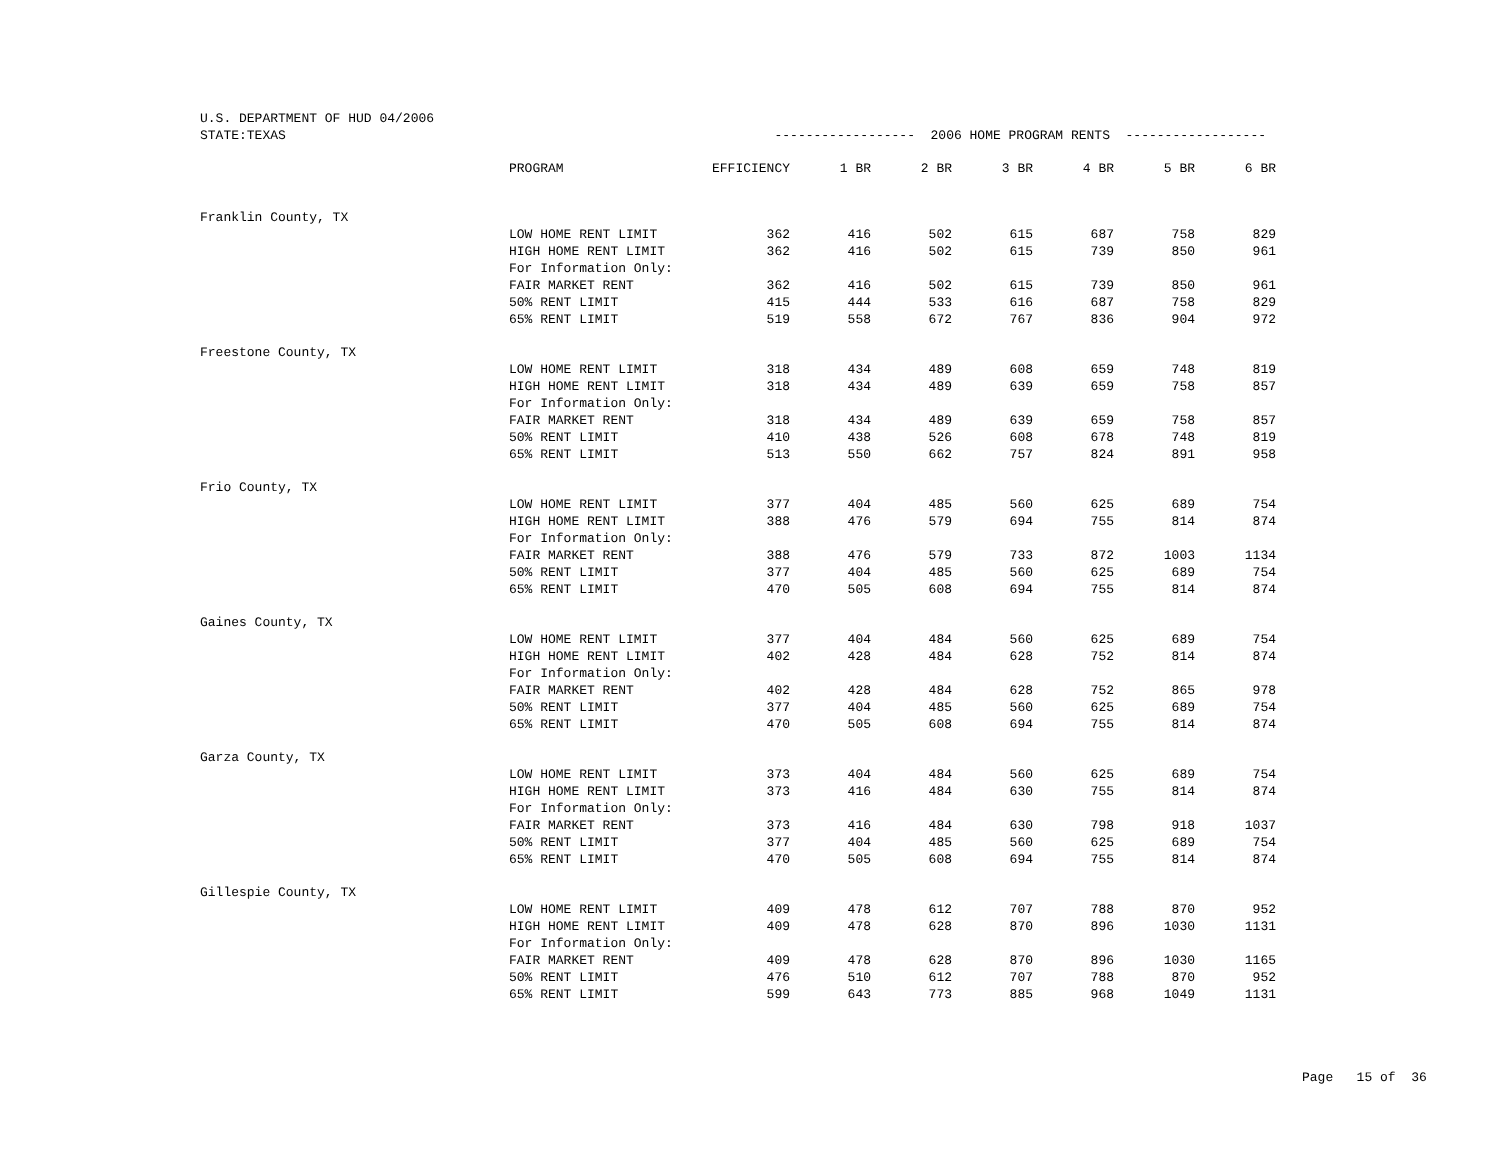| U.S. DEPARTMENT OF HUD 04/2006 | | | | | | | | |
| STATE:TEXAS | | ------------------ 2006 HOME PROGRAM RENTS ------------------ | | | | | | |
| | PROGRAM | EFFICIENCY | 1 BR | 2 BR | 3 BR | 4 BR | 5 BR | 6 BR |
| Franklin County, TX | | | | | | | | |
| | LOW HOME RENT LIMIT | 362 | 416 | 502 | 615 | 687 | 758 | 829 |
| | HIGH HOME RENT LIMIT | 362 | 416 | 502 | 615 | 739 | 850 | 961 |
| | For Information Only: | | | | | | | |
| | FAIR MARKET RENT | 362 | 416 | 502 | 615 | 739 | 850 | 961 |
| | 50% RENT LIMIT | 415 | 444 | 533 | 616 | 687 | 758 | 829 |
| | 65% RENT LIMIT | 519 | 558 | 672 | 767 | 836 | 904 | 972 |
| Freestone County, TX | | | | | | | | |
| | LOW HOME RENT LIMIT | 318 | 434 | 489 | 608 | 659 | 748 | 819 |
| | HIGH HOME RENT LIMIT | 318 | 434 | 489 | 639 | 659 | 758 | 857 |
| | For Information Only: | | | | | | | |
| | FAIR MARKET RENT | 318 | 434 | 489 | 639 | 659 | 758 | 857 |
| | 50% RENT LIMIT | 410 | 438 | 526 | 608 | 678 | 748 | 819 |
| | 65% RENT LIMIT | 513 | 550 | 662 | 757 | 824 | 891 | 958 |
| Frio County, TX | | | | | | | | |
| | LOW HOME RENT LIMIT | 377 | 404 | 485 | 560 | 625 | 689 | 754 |
| | HIGH HOME RENT LIMIT | 388 | 476 | 579 | 694 | 755 | 814 | 874 |
| | For Information Only: | | | | | | | |
| | FAIR MARKET RENT | 388 | 476 | 579 | 733 | 872 | 1003 | 1134 |
| | 50% RENT LIMIT | 377 | 404 | 485 | 560 | 625 | 689 | 754 |
| | 65% RENT LIMIT | 470 | 505 | 608 | 694 | 755 | 814 | 874 |
| Gaines County, TX | | | | | | | | |
| | LOW HOME RENT LIMIT | 377 | 404 | 484 | 560 | 625 | 689 | 754 |
| | HIGH HOME RENT LIMIT | 402 | 428 | 484 | 628 | 752 | 814 | 874 |
| | For Information Only: | | | | | | | |
| | FAIR MARKET RENT | 402 | 428 | 484 | 628 | 752 | 865 | 978 |
| | 50% RENT LIMIT | 377 | 404 | 485 | 560 | 625 | 689 | 754 |
| | 65% RENT LIMIT | 470 | 505 | 608 | 694 | 755 | 814 | 874 |
| Garza County, TX | | | | | | | | |
| | LOW HOME RENT LIMIT | 373 | 404 | 484 | 560 | 625 | 689 | 754 |
| | HIGH HOME RENT LIMIT | 373 | 416 | 484 | 630 | 755 | 814 | 874 |
| | For Information Only: | | | | | | | |
| | FAIR MARKET RENT | 373 | 416 | 484 | 630 | 798 | 918 | 1037 |
| | 50% RENT LIMIT | 377 | 404 | 485 | 560 | 625 | 689 | 754 |
| | 65% RENT LIMIT | 470 | 505 | 608 | 694 | 755 | 814 | 874 |
| Gillespie County, TX | | | | | | | | |
| | LOW HOME RENT LIMIT | 409 | 478 | 612 | 707 | 788 | 870 | 952 |
| | HIGH HOME RENT LIMIT | 409 | 478 | 628 | 870 | 896 | 1030 | 1131 |
| | For Information Only: | | | | | | | |
| | FAIR MARKET RENT | 409 | 478 | 628 | 870 | 896 | 1030 | 1165 |
| | 50% RENT LIMIT | 476 | 510 | 612 | 707 | 788 | 870 | 952 |
| | 65% RENT LIMIT | 599 | 643 | 773 | 885 | 968 | 1049 | 1131 |
Page 15 of 36